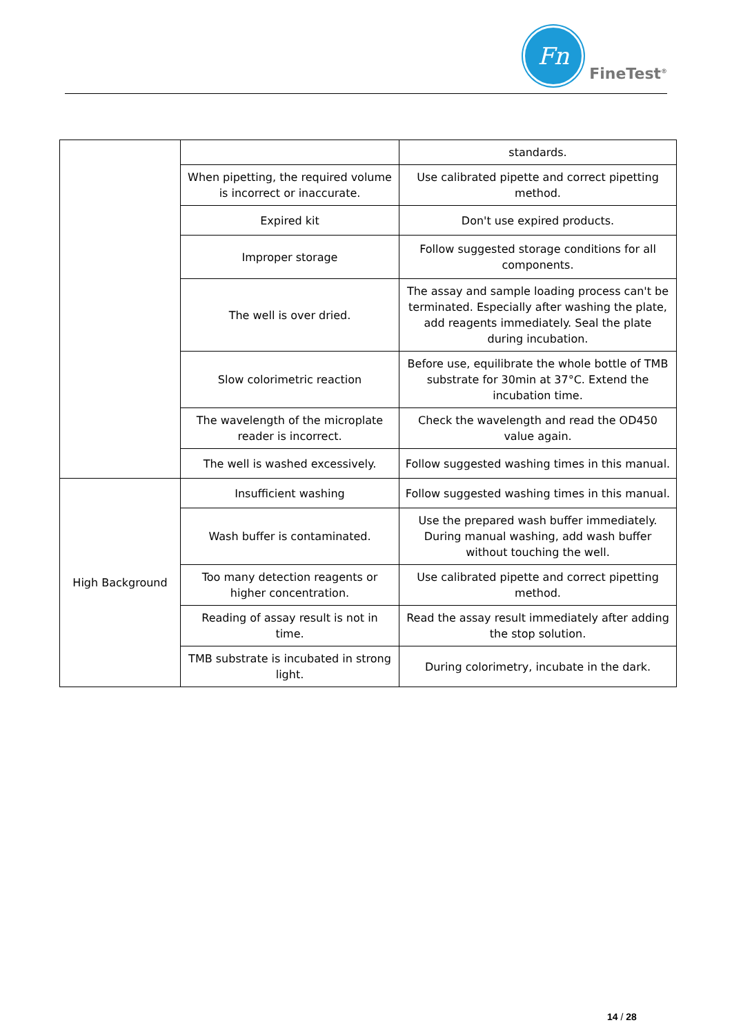Fn
FineTest<sup>®</sup>
| | | standards. |
| | When pipetting, the required volume is incorrect or inaccurate. | Use calibrated pipette and correct pipetting method. |
| | Expired kit | Don't use expired products. |
| | Improper storage | Follow suggested storage conditions for all components. |
| | The well is over dried. | The assay and sample loading process can't be terminated. Especially after washing the plate, add reagents immediately. Seal the plate during incubation. |
| | Slow colorimetric reaction | Before use, equilibrate the whole bottle of TMB substrate for 30min at 37°C. Extend the incubation time. |
| | The wavelength of the microplate reader is incorrect. | Check the wavelength and read the OD450 value again. |
| | The well is washed excessively. | Follow suggested washing times in this manual. |
| High Background | Insufficient washing | Follow suggested washing times in this manual. |
| | Wash buffer is contaminated. | Use the prepared wash buffer immediately. During manual washing, add wash buffer without touching the well. |
| | Too many detection reagents or higher concentration. | Use calibrated pipette and correct pipetting method. |
| | Reading of assay result is not in time. | Read the assay result immediately after adding the stop solution. |
| | TMB substrate is incubated in strong light. | During colorimetry, incubate in the dark. |
14 / 28